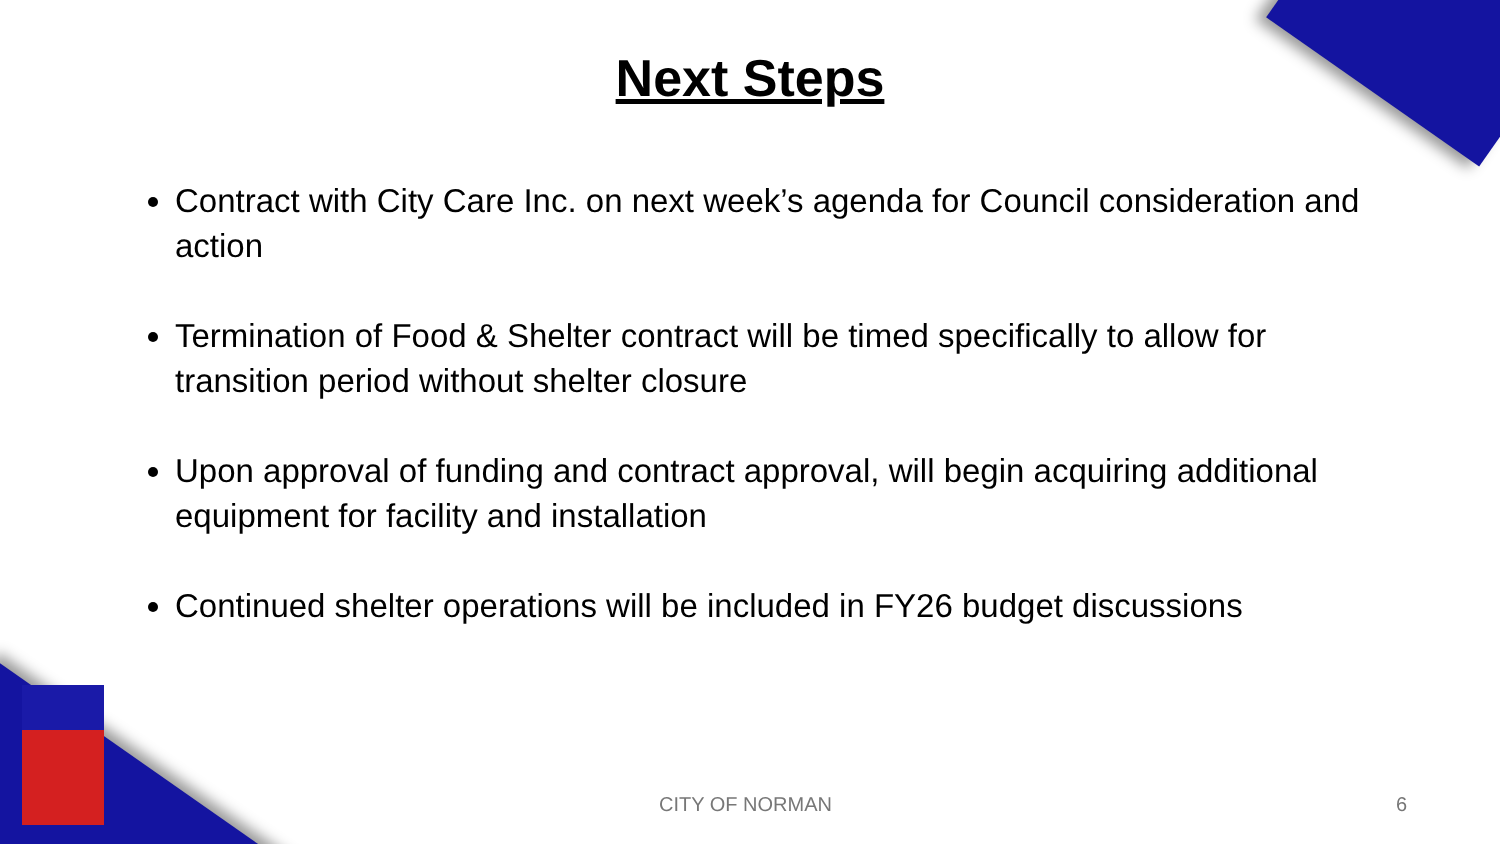Next Steps
Contract with City Care Inc. on next week’s agenda for Council consideration and action
Termination of Food & Shelter contract will be timed specifically to allow for transition period without shelter closure
Upon approval of funding and contract approval, will begin acquiring additional equipment for facility and installation
Continued shelter operations will be included in FY26 budget discussions
CITY OF NORMAN 6